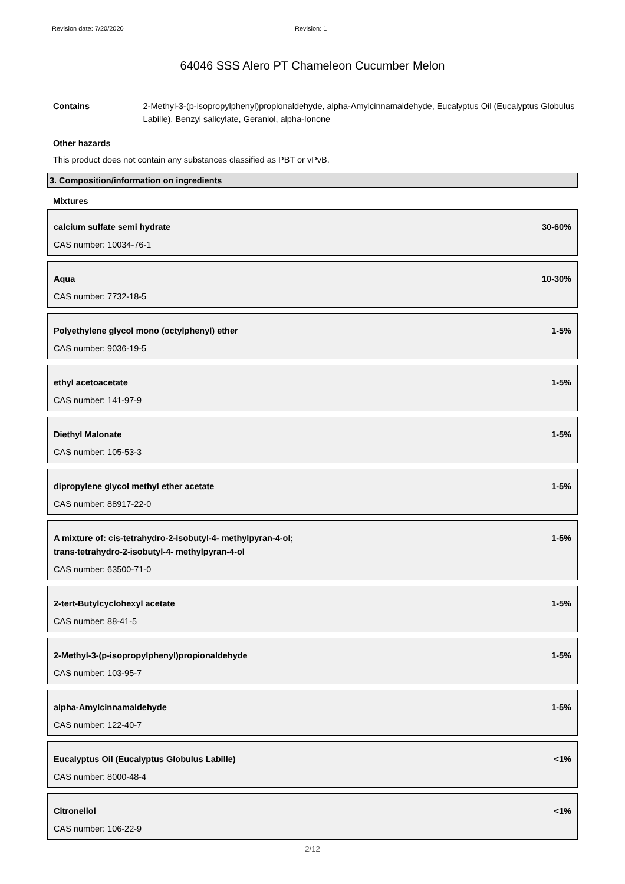Revision date: 7/20/2020 Revision: 1
64046 SSS Alero PT Chameleon Cucumber Melon
Contains 2-Methyl-3-(p-isopropylphenyl)propionaldehyde, alpha-Amylcinnamaldehyde, Eucalyptus Oil (Eucalyptus Globulus Labille), Benzyl salicylate, Geraniol, alpha-Ionone
Other hazards
This product does not contain any substances classified as PBT or vPvB.
3. Composition/information on ingredients
Mixtures
calcium sulfate semi hydrate 30-60%
CAS number: 10034-76-1
Aqua 10-30%
CAS number: 7732-18-5
Polyethylene glycol mono (octylphenyl) ether 1-5%
CAS number: 9036-19-5
ethyl acetoacetate 1-5%
CAS number: 141-97-9
Diethyl Malonate 1-5%
CAS number: 105-53-3
dipropylene glycol methyl ether acetate 1-5%
CAS number: 88917-22-0
A mixture of: cis-tetrahydro-2-isobutyl-4- methylpyran-4-ol;
trans-tetrahydro-2-isobutyl-4- methylpyran-4-ol 1-5%
CAS number: 63500-71-0
2-tert-Butylcyclohexyl acetate 1-5%
CAS number: 88-41-5
2-Methyl-3-(p-isopropylphenyl)propionaldehyde 1-5%
CAS number: 103-95-7
alpha-Amylcinnamaldehyde 1-5%
CAS number: 122-40-7
Eucalyptus Oil (Eucalyptus Globulus Labille) <1%
CAS number: 8000-48-4
Citronellol <1%
CAS number: 106-22-9
2/12